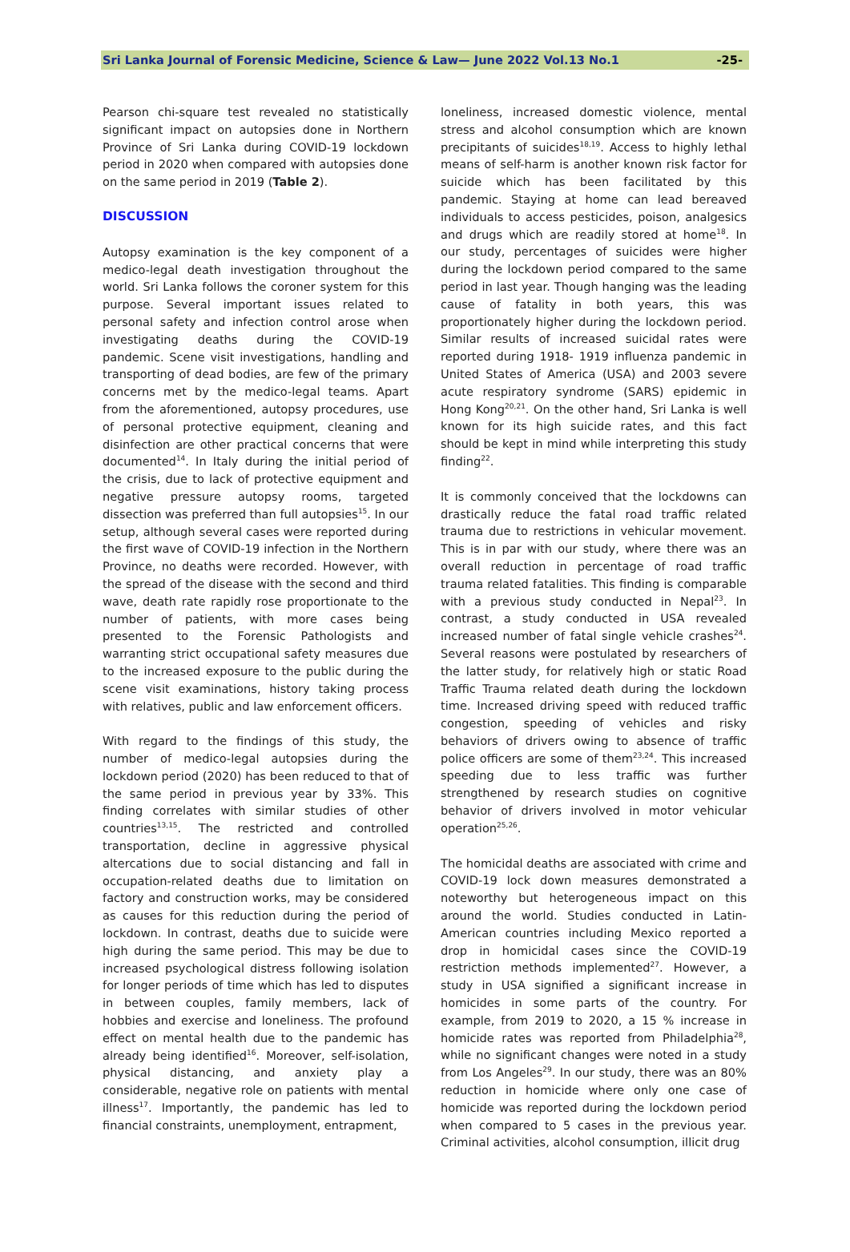Sri Lanka Journal of Forensic Medicine, Science & Law— June 2022 Vol.13 No.1 -25-
Pearson chi-square test revealed no statistically significant impact on autopsies done in Northern Province of Sri Lanka during COVID-19 lockdown period in 2020 when compared with autopsies done on the same period in 2019 (Table 2).
DISCUSSION
Autopsy examination is the key component of a medico-legal death investigation throughout the world. Sri Lanka follows the coroner system for this purpose. Several important issues related to personal safety and infection control arose when investigating deaths during the COVID-19 pandemic. Scene visit investigations, handling and transporting of dead bodies, are few of the primary concerns met by the medico-legal teams. Apart from the aforementioned, autopsy procedures, use of personal protective equipment, cleaning and disinfection are other practical concerns that were documented<sup>14</sup>. In Italy during the initial period of the crisis, due to lack of protective equipment and negative pressure autopsy rooms, targeted dissection was preferred than full autopsies<sup>15</sup>. In our setup, although several cases were reported during the first wave of COVID-19 infection in the Northern Province, no deaths were recorded. However, with the spread of the disease with the second and third wave, death rate rapidly rose proportionate to the number of patients, with more cases being presented to the Forensic Pathologists and warranting strict occupational safety measures due to the increased exposure to the public during the scene visit examinations, history taking process with relatives, public and law enforcement officers.
With regard to the findings of this study, the number of medico-legal autopsies during the lockdown period (2020) has been reduced to that of the same period in previous year by 33%. This finding correlates with similar studies of other countries<sup>13,15</sup>. The restricted and controlled transportation, decline in aggressive physical altercations due to social distancing and fall in occupation-related deaths due to limitation on factory and construction works, may be considered as causes for this reduction during the period of lockdown. In contrast, deaths due to suicide were high during the same period. This may be due to increased psychological distress following isolation for longer periods of time which has led to disputes in between couples, family members, lack of hobbies and exercise and loneliness. The profound effect on mental health due to the pandemic has already being identified<sup>16</sup>. Moreover, self-isolation, physical distancing, and anxiety play a considerable, negative role on patients with mental illness<sup>17</sup>. Importantly, the pandemic has led to financial constraints, unemployment, entrapment,
loneliness, increased domestic violence, mental stress and alcohol consumption which are known precipitants of suicides<sup>18,19</sup>. Access to highly lethal means of self-harm is another known risk factor for suicide which has been facilitated by this pandemic. Staying at home can lead bereaved individuals to access pesticides, poison, analgesics and drugs which are readily stored at home<sup>18</sup>. In our study, percentages of suicides were higher during the lockdown period compared to the same period in last year. Though hanging was the leading cause of fatality in both years, this was proportionately higher during the lockdown period. Similar results of increased suicidal rates were reported during 1918- 1919 influenza pandemic in United States of America (USA) and 2003 severe acute respiratory syndrome (SARS) epidemic in Hong Kong<sup>20,21</sup>. On the other hand, Sri Lanka is well known for its high suicide rates, and this fact should be kept in mind while interpreting this study finding<sup>22</sup>.
It is commonly conceived that the lockdowns can drastically reduce the fatal road traffic related trauma due to restrictions in vehicular movement. This is in par with our study, where there was an overall reduction in percentage of road traffic trauma related fatalities. This finding is comparable with a previous study conducted in Nepal<sup>23</sup>. In contrast, a study conducted in USA revealed increased number of fatal single vehicle crashes<sup>24</sup>. Several reasons were postulated by researchers of the latter study, for relatively high or static Road Traffic Trauma related death during the lockdown time. Increased driving speed with reduced traffic congestion, speeding of vehicles and risky behaviors of drivers owing to absence of traffic police officers are some of them<sup>23,24</sup>. This increased speeding due to less traffic was further strengthened by research studies on cognitive behavior of drivers involved in motor vehicular operation<sup>25,26</sup>.
The homicidal deaths are associated with crime and COVID-19 lock down measures demonstrated a noteworthy but heterogeneous impact on this around the world. Studies conducted in Latin-American countries including Mexico reported a drop in homicidal cases since the COVID-19 restriction methods implemented<sup>27</sup>. However, a study in USA signified a significant increase in homicides in some parts of the country. For example, from 2019 to 2020, a 15 % increase in homicide rates was reported from Philadelphia<sup>28</sup>, while no significant changes were noted in a study from Los Angeles<sup>29</sup>. In our study, there was an 80% reduction in homicide where only one case of homicide was reported during the lockdown period when compared to 5 cases in the previous year. Criminal activities, alcohol consumption, illicit drug